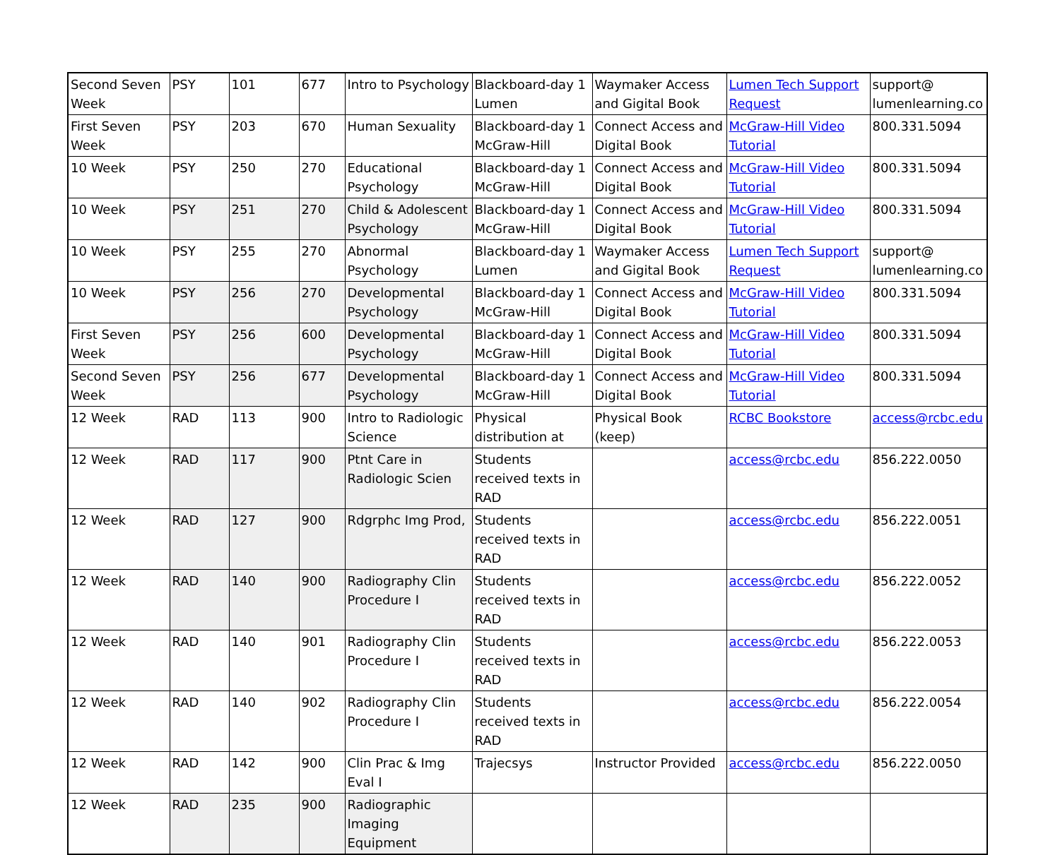| Second Seven Week | PSY | 101 | 677 | Intro to Psychology | Blackboard-day 1 Lumen | Waymaker Access and Gigital Book | Lumen Tech Support Request | support@ lumenlearning.co |
| First Seven Week | PSY | 203 | 670 | Human Sexuality | Blackboard-day 1 McGraw-Hill | Connect Access and Digital Book | McGraw-Hill Video Tutorial | 800.331.5094 |
| 10 Week | PSY | 250 | 270 | Educational Psychology | Blackboard-day 1 McGraw-Hill | Connect Access and Digital Book | McGraw-Hill Video Tutorial | 800.331.5094 |
| 10 Week | PSY | 251 | 270 | Child & Adolescent Psychology | Blackboard-day 1 McGraw-Hill | Connect Access and Digital Book | McGraw-Hill Video Tutorial | 800.331.5094 |
| 10 Week | PSY | 255 | 270 | Abnormal Psychology | Blackboard-day 1 Lumen | Waymaker Access and Gigital Book | Lumen Tech Support Request | support@ lumenlearning.co |
| 10 Week | PSY | 256 | 270 | Developmental Psychology | Blackboard-day 1 McGraw-Hill | Connect Access and Digital Book | McGraw-Hill Video Tutorial | 800.331.5094 |
| First Seven Week | PSY | 256 | 600 | Developmental Psychology | Blackboard-day 1 McGraw-Hill | Connect Access and Digital Book | McGraw-Hill Video Tutorial | 800.331.5094 |
| Second Seven Week | PSY | 256 | 677 | Developmental Psychology | Blackboard-day 1 McGraw-Hill | Connect Access and Digital Book | McGraw-Hill Video Tutorial | 800.331.5094 |
| 12 Week | RAD | 113 | 900 | Intro to Radiologic Science | Physical distribution at | Physical Book (keep) | RCBC Bookstore | access@rcbc.edu |
| 12 Week | RAD | 117 | 900 | Ptnt Care in Radiologic Scien | Students received texts in RAD | | access@rcbc.edu | 856.222.0050 |
| 12 Week | RAD | 127 | 900 | Rdgrphc Img Prod, | Students received texts in RAD | | access@rcbc.edu | 856.222.0051 |
| 12 Week | RAD | 140 | 900 | Radiography Clin Procedure I | Students received texts in RAD | | access@rcbc.edu | 856.222.0052 |
| 12 Week | RAD | 140 | 901 | Radiography Clin Procedure I | Students received texts in RAD | | access@rcbc.edu | 856.222.0053 |
| 12 Week | RAD | 140 | 902 | Radiography Clin Procedure I | Students received texts in RAD | | access@rcbc.edu | 856.222.0054 |
| 12 Week | RAD | 142 | 900 | Clin Prac & Img Eval I | Trajecsys | Instructor Provided | access@rcbc.edu | 856.222.0050 |
| 12 Week | RAD | 235 | 900 | Radiographic Imaging Equipment | | | | |